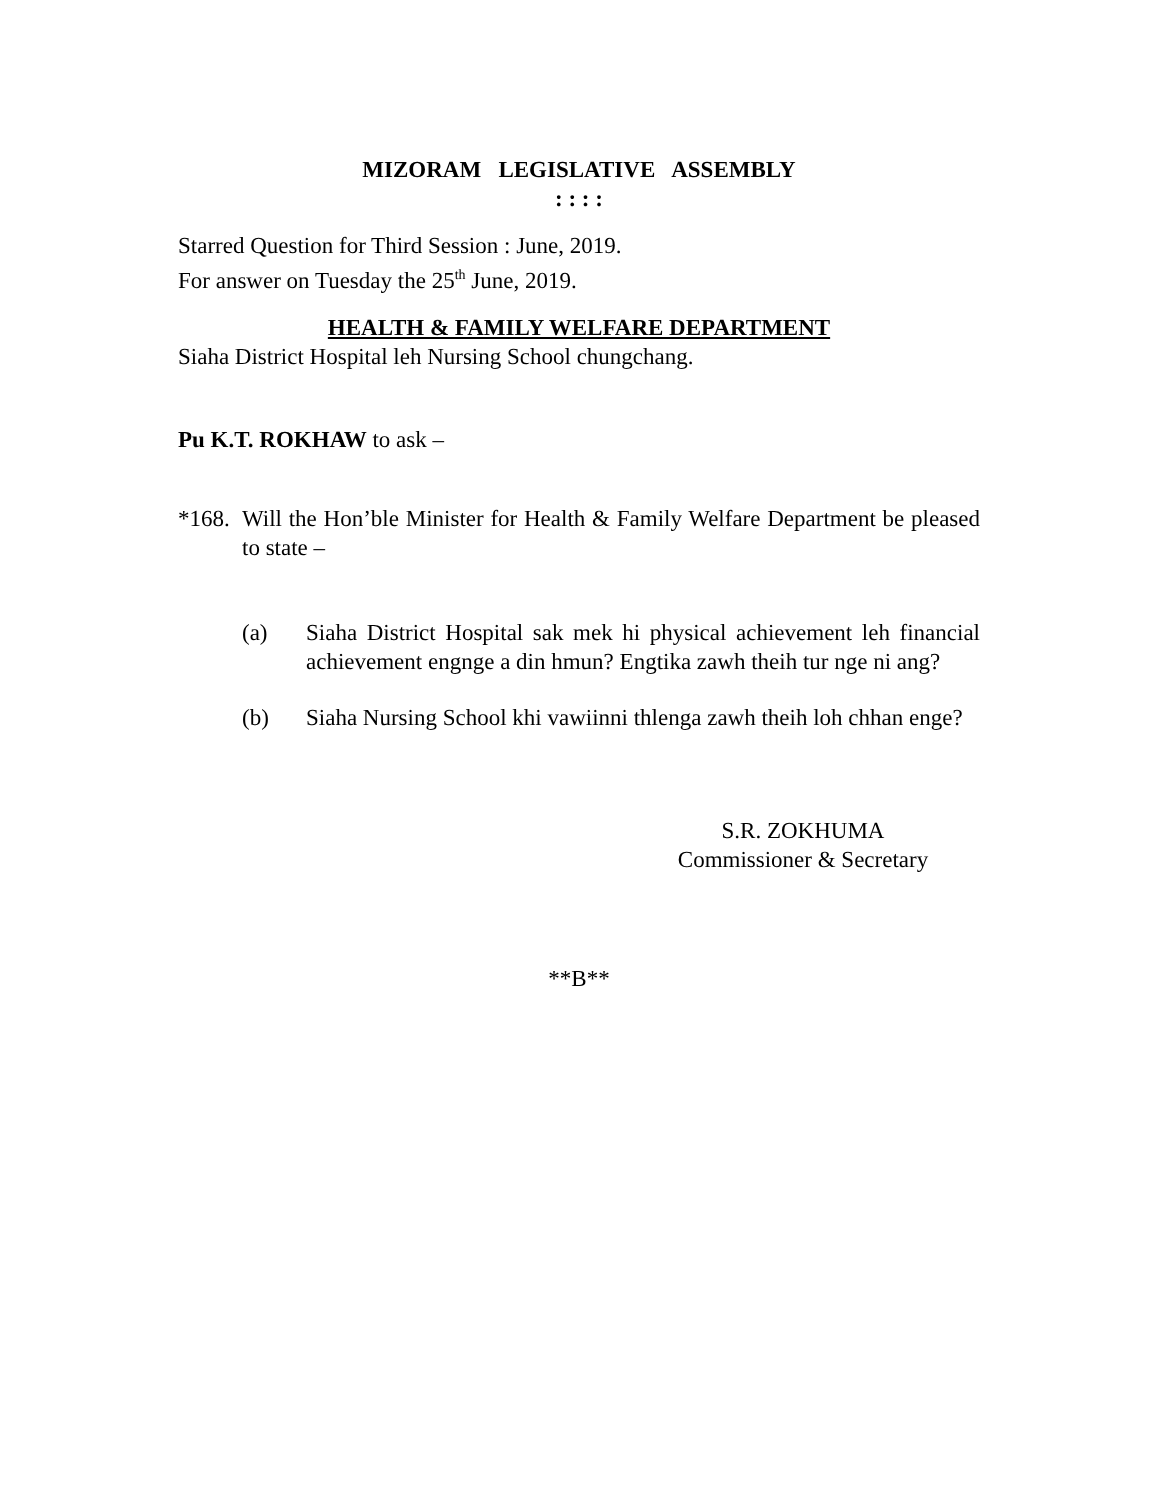MIZORAM LEGISLATIVE ASSEMBLY
: : : :
Starred Question for Third Session : June, 2019.
For answer on Tuesday the 25<sup>th</sup> June, 2019.
HEALTH & FAMILY WELFARE DEPARTMENT
Siaha District Hospital leh Nursing School chungchang.
Pu K.T. ROKHAW to ask –
*168.
Will the Hon’ble Minister for Health & Family Welfare Department be pleased to state –
(a) Siaha District Hospital sak mek hi physical achievement leh financial achievement engnge a din hmun? Engtika zawh theih tur nge ni ang?
(b) Siaha Nursing School khi vawiinni thlenga zawh theih loh chhan enge?
S.R. ZOKHUMA
Commissioner & Secretary
**B**